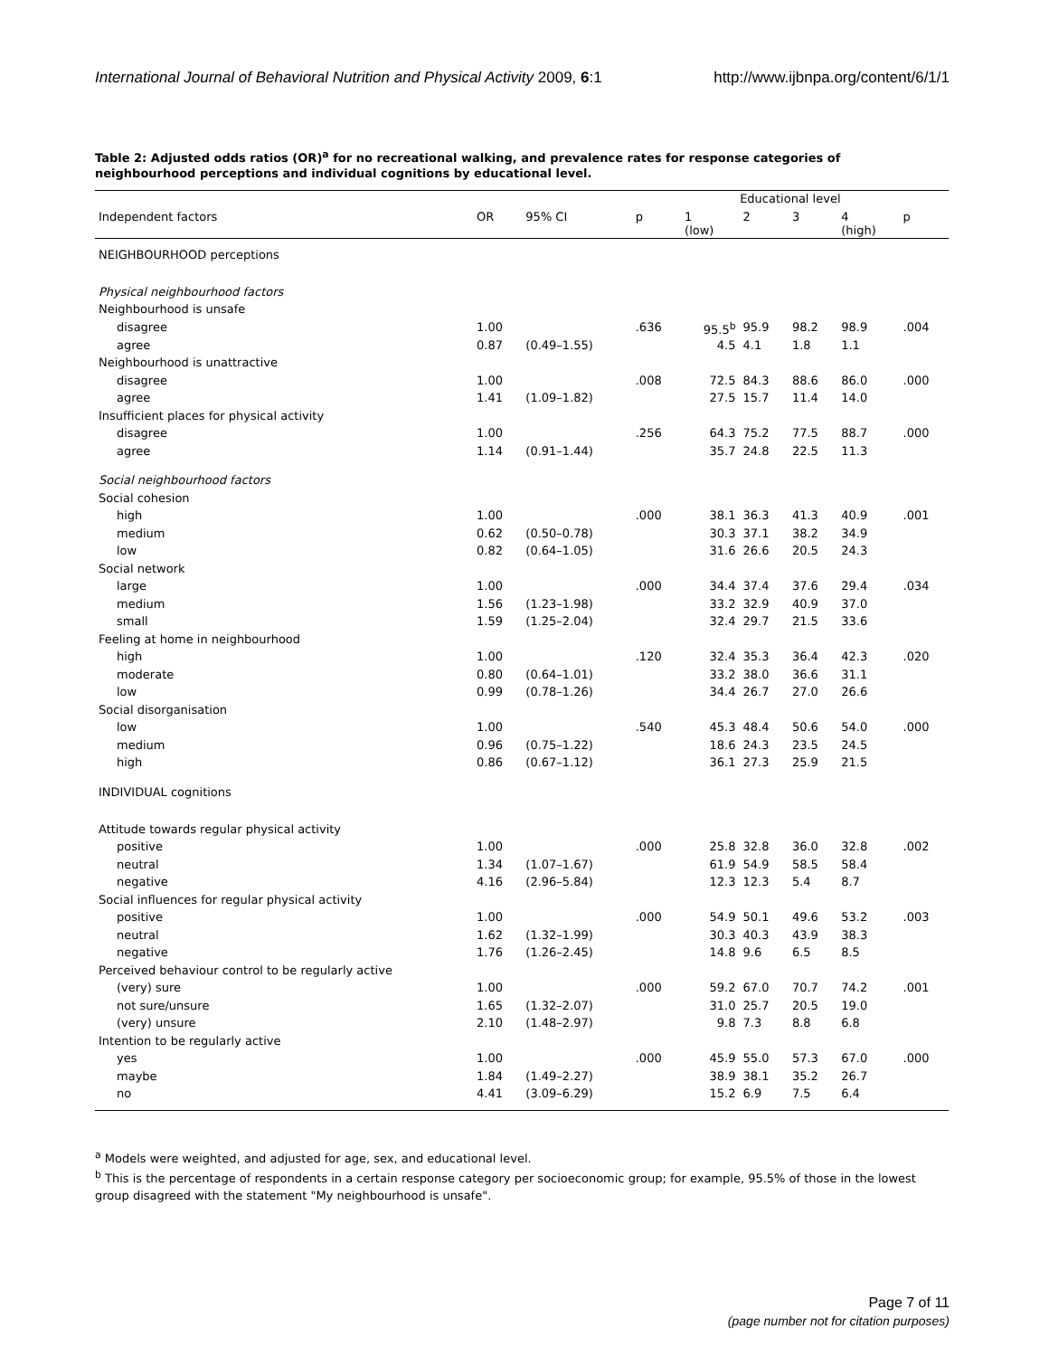International Journal of Behavioral Nutrition and Physical Activity 2009, 6:1 http://www.ijbnpa.org/content/6/1/1
Table 2: Adjusted odds ratios (OR)<sup>a</sup> for no recreational walking, and prevalence rates for response categories of neighbourhood perceptions and individual cognitions by educational level.
| | | | | Educational level | | | | |
| --- | --- | --- | --- | --- | --- | --- | --- | --- |
| Independent factors | OR | 95% CI | p | 1 (low) | 2 | 3 | 4 (high) | p |
| NEIGHBOURHOOD perceptions | | | | | | | | |
| Physical neighbourhood factors | | | | | | | | |
| Neighbourhood is unsafe | | | | | | | | |
| disagree | 1.00 | | .636 | 95.5<sup>b</sup> | 95.9 | 98.2 | 98.9 | .004 |
| agree | 0.87 | (0.49–1.55) | | 4.5 | 4.1 | 1.8 | 1.1 | |
| Neighbourhood is unattractive | | | | | | | | |
| disagree | 1.00 | | .008 | 72.5 | 84.3 | 88.6 | 86.0 | .000 |
| agree | 1.41 | (1.09–1.82) | | 27.5 | 15.7 | 11.4 | 14.0 | |
| Insufficient places for physical activity | | | | | | | | |
| disagree | 1.00 | | .256 | 64.3 | 75.2 | 77.5 | 88.7 | .000 |
| agree | 1.14 | (0.91–1.44) | | 35.7 | 24.8 | 22.5 | 11.3 | |
| Social neighbourhood factors | | | | | | | | |
| Social cohesion | | | | | | | | |
| high | 1.00 | | .000 | 38.1 | 36.3 | 41.3 | 40.9 | .001 |
| medium | 0.62 | (0.50–0.78) | | 30.3 | 37.1 | 38.2 | 34.9 | |
| low | 0.82 | (0.64–1.05) | | 31.6 | 26.6 | 20.5 | 24.3 | |
| Social network | | | | | | | | |
| large | 1.00 | | .000 | 34.4 | 37.4 | 37.6 | 29.4 | .034 |
| medium | 1.56 | (1.23–1.98) | | 33.2 | 32.9 | 40.9 | 37.0 | |
| small | 1.59 | (1.25–2.04) | | 32.4 | 29.7 | 21.5 | 33.6 | |
| Feeling at home in neighbourhood | | | | | | | | |
| high | 1.00 | | .120 | 32.4 | 35.3 | 36.4 | 42.3 | .020 |
| moderate | 0.80 | (0.64–1.01) | | 33.2 | 38.0 | 36.6 | 31.1 | |
| low | 0.99 | (0.78–1.26) | | 34.4 | 26.7 | 27.0 | 26.6 | |
| Social disorganisation | | | | | | | | |
| low | 1.00 | | .540 | 45.3 | 48.4 | 50.6 | 54.0 | .000 |
| medium | 0.96 | (0.75–1.22) | | 18.6 | 24.3 | 23.5 | 24.5 | |
| high | 0.86 | (0.67–1.12) | | 36.1 | 27.3 | 25.9 | 21.5 | |
| INDIVIDUAL cognitions | | | | | | | | |
| Attitude towards regular physical activity | | | | | | | | |
| positive | 1.00 | | .000 | 25.8 | 32.8 | 36.0 | 32.8 | .002 |
| neutral | 1.34 | (1.07–1.67) | | 61.9 | 54.9 | 58.5 | 58.4 | |
| negative | 4.16 | (2.96–5.84) | | 12.3 | 12.3 | 5.4 | 8.7 | |
| Social influences for regular physical activity | | | | | | | | |
| positive | 1.00 | | .000 | 54.9 | 50.1 | 49.6 | 53.2 | .003 |
| neutral | 1.62 | (1.32–1.99) | | 30.3 | 40.3 | 43.9 | 38.3 | |
| negative | 1.76 | (1.26–2.45) | | 14.8 | 9.6 | 6.5 | 8.5 | |
| Perceived behaviour control to be regularly active | | | | | | | | |
| (very) sure | 1.00 | | .000 | 59.2 | 67.0 | 70.7 | 74.2 | .001 |
| not sure/unsure | 1.65 | (1.32–2.07) | | 31.0 | 25.7 | 20.5 | 19.0 | |
| (very) unsure | 2.10 | (1.48–2.97) | | 9.8 | 7.3 | 8.8 | 6.8 | |
| Intention to be regularly active | | | | | | | | |
| yes | 1.00 | | .000 | 45.9 | 55.0 | 57.3 | 67.0 | .000 |
| maybe | 1.84 | (1.49–2.27) | | 38.9 | 38.1 | 35.2 | 26.7 | |
| no | 4.41 | (3.09–6.29) | | 15.2 | 6.9 | 7.5 | 6.4 | |
<sup>a</sup> Models were weighted, and adjusted for age, sex, and educational level.
<sup>b</sup> This is the percentage of respondents in a certain response category per socioeconomic group; for example, 95.5% of those in the lowest group disagreed with the statement "My neighbourhood is unsafe".
Page 7 of 11
(page number not for citation purposes)